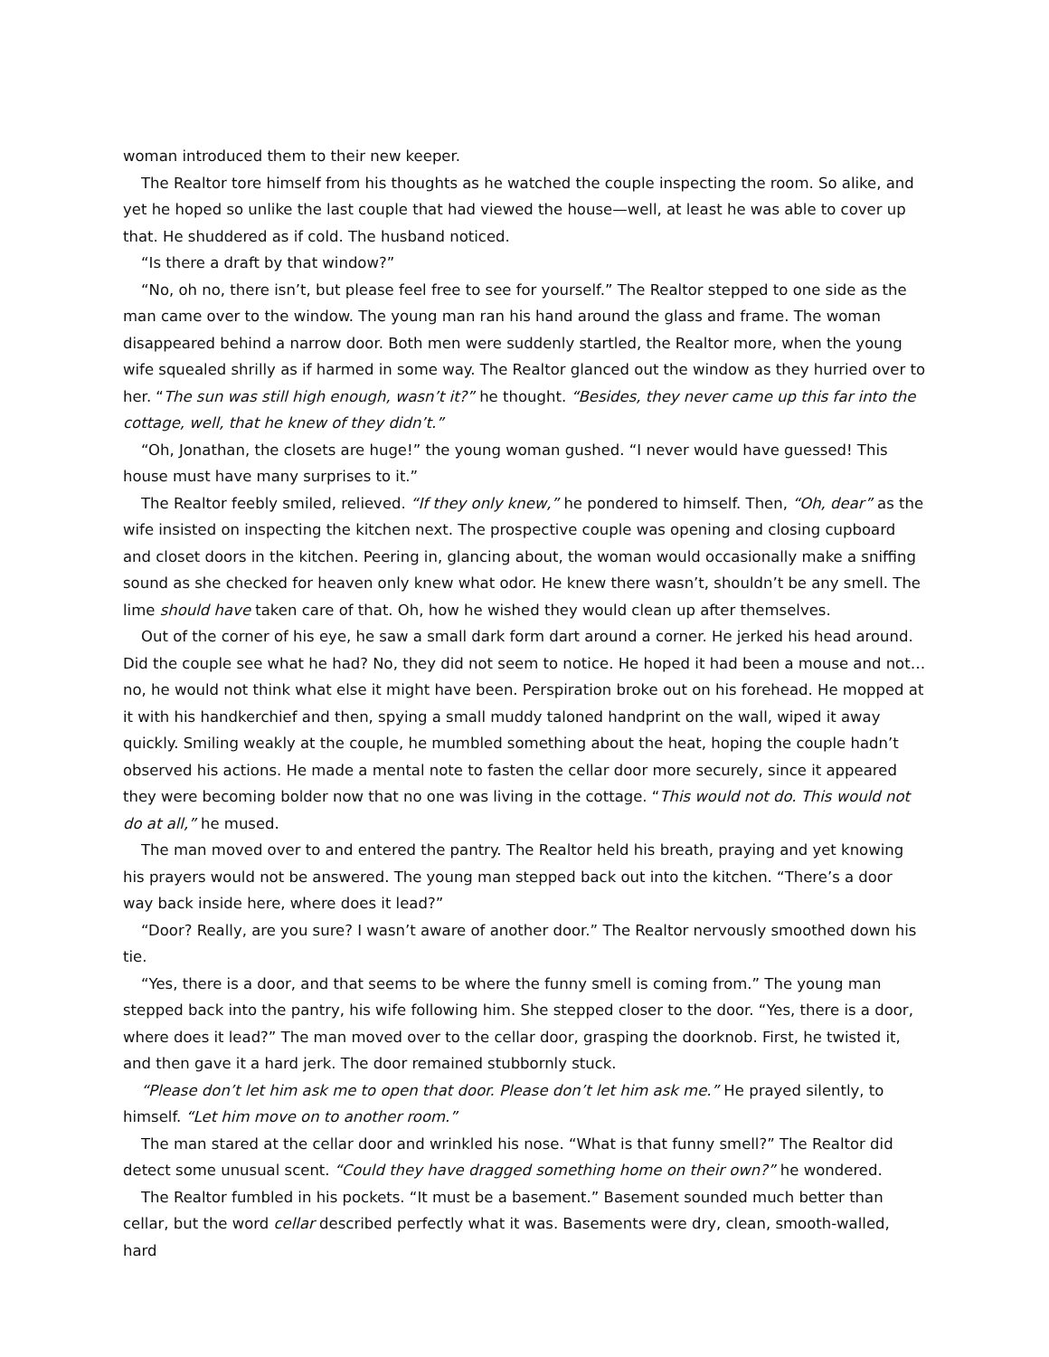woman introduced them to their new keeper.
The Realtor tore himself from his thoughts as he watched the couple inspecting the room. So alike, and yet he hoped so unlike the last couple that had viewed the house—well, at least he was able to cover up that. He shuddered as if cold. The husband noticed.
“Is there a draft by that window?”
“No, oh no, there isn’t, but please feel free to see for yourself.” The Realtor stepped to one side as the man came over to the window. The young man ran his hand around the glass and frame. The woman disappeared behind a narrow door. Both men were suddenly startled, the Realtor more, when the young wife squealed shrilly as if harmed in some way. The Realtor glanced out the window as they hurried over to her. “The sun was still high enough, wasn’t it?” he thought. “Besides, they never came up this far into the cottage, well, that he knew of they didn’t.”
“Oh, Jonathan, the closets are huge!” the young woman gushed. “I never would have guessed! This house must have many surprises to it.”
The Realtor feebly smiled, relieved. “If they only knew,” he pondered to himself. Then, “Oh, dear” as the wife insisted on inspecting the kitchen next. The prospective couple was opening and closing cupboard and closet doors in the kitchen. Peering in, glancing about, the woman would occasionally make a sniffing sound as she checked for heaven only knew what odor. He knew there wasn’t, shouldn’t be any smell. The lime should have taken care of that. Oh, how he wished they would clean up after themselves.
Out of the corner of his eye, he saw a small dark form dart around a corner. He jerked his head around. Did the couple see what he had? No, they did not seem to notice. He hoped it had been a mouse and not…no, he would not think what else it might have been. Perspiration broke out on his forehead. He mopped at it with his handkerchief and then, spying a small muddy taloned handprint on the wall, wiped it away quickly. Smiling weakly at the couple, he mumbled something about the heat, hoping the couple hadn’t observed his actions. He made a mental note to fasten the cellar door more securely, since it appeared they were becoming bolder now that no one was living in the cottage. “This would not do. This would not do at all,” he mused.
The man moved over to and entered the pantry. The Realtor held his breath, praying and yet knowing his prayers would not be answered. The young man stepped back out into the kitchen. “There’s a door way back inside here, where does it lead?”
“Door? Really, are you sure? I wasn’t aware of another door.” The Realtor nervously smoothed down his tie.
“Yes, there is a door, and that seems to be where the funny smell is coming from.” The young man stepped back into the pantry, his wife following him. She stepped closer to the door. “Yes, there is a door, where does it lead?” The man moved over to the cellar door, grasping the doorknob. First, he twisted it, and then gave it a hard jerk. The door remained stubbornly stuck.
“Please don’t let him ask me to open that door. Please don’t let him ask me.” He prayed silently, to himself. “Let him move on to another room.”
The man stared at the cellar door and wrinkled his nose. “What is that funny smell?” The Realtor did detect some unusual scent. “Could they have dragged something home on their own?” he wondered.
The Realtor fumbled in his pockets. “It must be a basement.” Basement sounded much better than cellar, but the word cellar described perfectly what it was. Basements were dry, clean, smooth-walled, hard